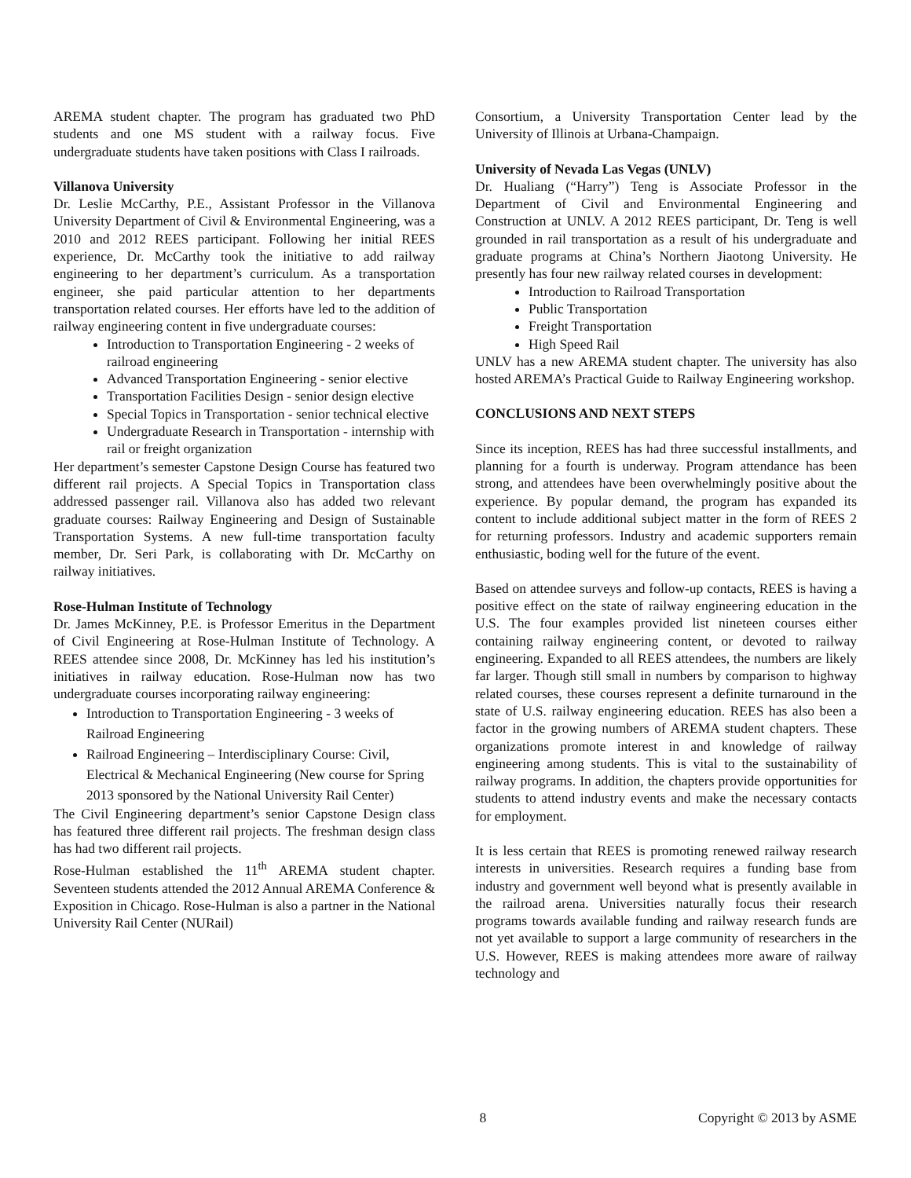AREMA student chapter. The program has graduated two PhD students and one MS student with a railway focus. Five undergraduate students have taken positions with Class I railroads.
Villanova University
Dr. Leslie McCarthy, P.E., Assistant Professor in the Villanova University Department of Civil & Environmental Engineering, was a 2010 and 2012 REES participant. Following her initial REES experience, Dr. McCarthy took the initiative to add railway engineering to her department’s curriculum. As a transportation engineer, she paid particular attention to her departments transportation related courses. Her efforts have led to the addition of railway engineering content in five undergraduate courses:
Introduction to Transportation Engineering - 2 weeks of railroad engineering
Advanced Transportation Engineering - senior elective
Transportation Facilities Design - senior design elective
Special Topics in Transportation - senior technical elective
Undergraduate Research in Transportation - internship with rail or freight organization
Her department’s semester Capstone Design Course has featured two different rail projects. A Special Topics in Transportation class addressed passenger rail. Villanova also has added two relevant graduate courses: Railway Engineering and Design of Sustainable Transportation Systems. A new full-time transportation faculty member, Dr. Seri Park, is collaborating with Dr. McCarthy on railway initiatives.
Rose-Hulman Institute of Technology
Dr. James McKinney, P.E. is Professor Emeritus in the Department of Civil Engineering at Rose-Hulman Institute of Technology. A REES attendee since 2008, Dr. McKinney has led his institution’s initiatives in railway education. Rose-Hulman now has two undergraduate courses incorporating railway engineering:
Introduction to Transportation Engineering - 3 weeks of Railroad Engineering
Railroad Engineering – Interdisciplinary Course: Civil, Electrical & Mechanical Engineering (New course for Spring 2013 sponsored by the National University Rail Center)
The Civil Engineering department’s senior Capstone Design class has featured three different rail projects. The freshman design class has had two different rail projects.
Rose-Hulman established the 11<sup>th</sup> AREMA student chapter. Seventeen students attended the 2012 Annual AREMA Conference & Exposition in Chicago. Rose-Hulman is also a partner in the National University Rail Center (NURail)
Consortium, a University Transportation Center lead by the University of Illinois at Urbana-Champaign.
University of Nevada Las Vegas (UNLV)
Dr. Hualiang (“Harry”) Teng is Associate Professor in the Department of Civil and Environmental Engineering and Construction at UNLV. A 2012 REES participant, Dr. Teng is well grounded in rail transportation as a result of his undergraduate and graduate programs at China’s Northern Jiaotong University. He presently has four new railway related courses in development:
Introduction to Railroad Transportation
Public Transportation
Freight Transportation
High Speed Rail
UNLV has a new AREMA student chapter. The university has also hosted AREMA’s Practical Guide to Railway Engineering workshop.
CONCLUSIONS AND NEXT STEPS
Since its inception, REES has had three successful installments, and planning for a fourth is underway. Program attendance has been strong, and attendees have been overwhelmingly positive about the experience. By popular demand, the program has expanded its content to include additional subject matter in the form of REES 2 for returning professors. Industry and academic supporters remain enthusiastic, boding well for the future of the event.
Based on attendee surveys and follow-up contacts, REES is having a positive effect on the state of railway engineering education in the U.S. The four examples provided list nineteen courses either containing railway engineering content, or devoted to railway engineering. Expanded to all REES attendees, the numbers are likely far larger. Though still small in numbers by comparison to highway related courses, these courses represent a definite turnaround in the state of U.S. railway engineering education. REES has also been a factor in the growing numbers of AREMA student chapters. These organizations promote interest in and knowledge of railway engineering among students. This is vital to the sustainability of railway programs. In addition, the chapters provide opportunities for students to attend industry events and make the necessary contacts for employment.
It is less certain that REES is promoting renewed railway research interests in universities. Research requires a funding base from industry and government well beyond what is presently available in the railroad arena. Universities naturally focus their research programs towards available funding and railway research funds are not yet available to support a large community of researchers in the U.S. However, REES is making attendees more aware of railway technology and
8 Copyright © 2013 by ASME